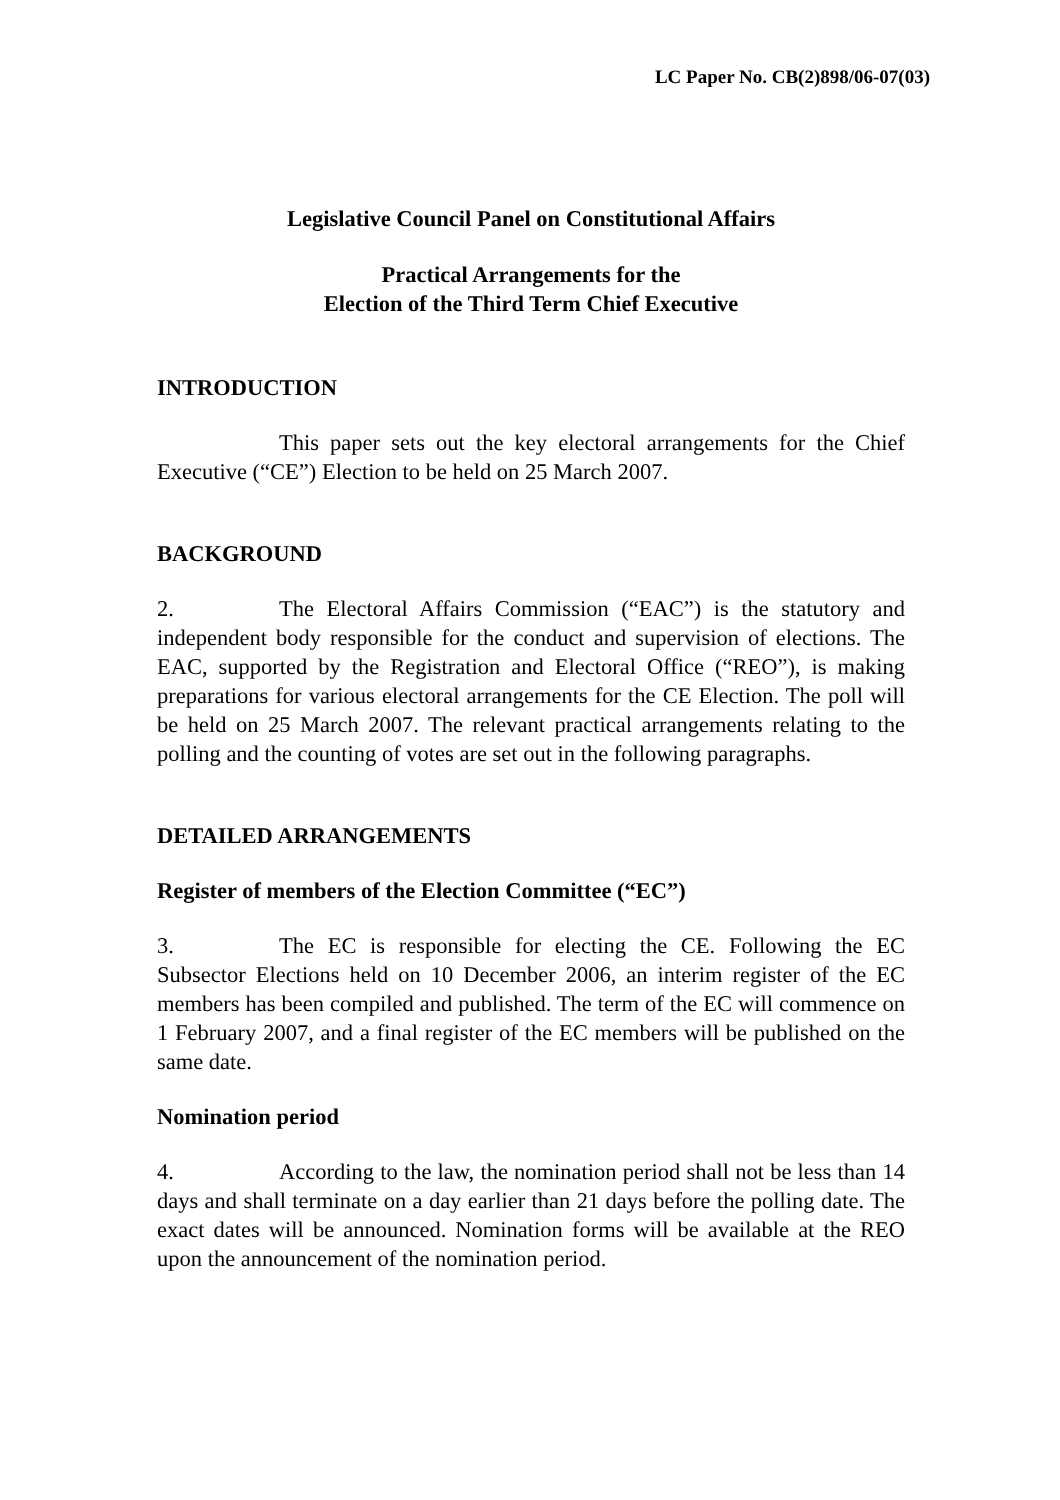LC Paper No. CB(2)898/06-07(03)
Legislative Council Panel on Constitutional Affairs
Practical Arrangements for the
Election of the Third Term Chief Executive
INTRODUCTION
This paper sets out the key electoral arrangements for the Chief Executive (“CE”) Election to be held on 25 March 2007.
BACKGROUND
2. The Electoral Affairs Commission (“EAC”) is the statutory and independent body responsible for the conduct and supervision of elections. The EAC, supported by the Registration and Electoral Office (“REO”), is making preparations for various electoral arrangements for the CE Election. The poll will be held on 25 March 2007. The relevant practical arrangements relating to the polling and the counting of votes are set out in the following paragraphs.
DETAILED ARRANGEMENTS
Register of members of the Election Committee (“EC”)
3. The EC is responsible for electing the CE. Following the EC Subsector Elections held on 10 December 2006, an interim register of the EC members has been compiled and published. The term of the EC will commence on 1 February 2007, and a final register of the EC members will be published on the same date.
Nomination period
4. According to the law, the nomination period shall not be less than 14 days and shall terminate on a day earlier than 21 days before the polling date. The exact dates will be announced. Nomination forms will be available at the REO upon the announcement of the nomination period.